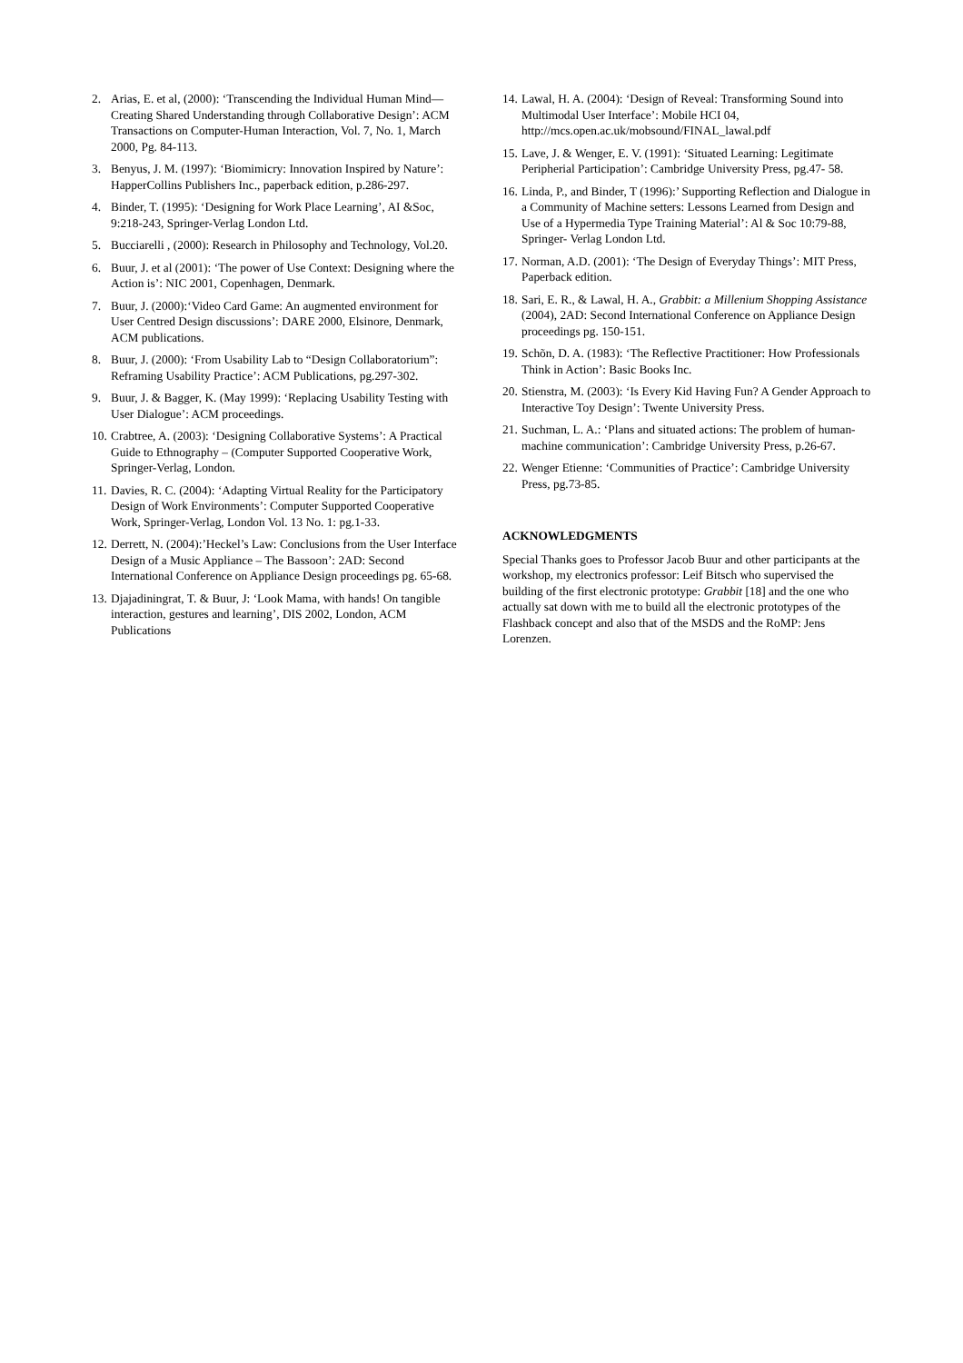2. Arias, E. et al, (2000): ‘Transcending the Individual Human Mind—Creating Shared Understanding through Collaborative Design’: ACM Transactions on Computer-Human Interaction, Vol. 7, No. 1, March 2000, Pg. 84-113.
3. Benyus, J. M. (1997): ‘Biomimicry: Innovation Inspired by Nature’: HapperCollins Publishers Inc., paperback edition, p.286-297.
4. Binder, T. (1995): ‘Designing for Work Place Learning’, AI &Soc, 9:218-243, Springer-Verlag London Ltd.
5. Bucciarelli , (2000): Research in Philosophy and Technology, Vol.20.
6. Buur, J. et al (2001): ‘The power of Use Context: Designing where the Action is’: NIC 2001, Copenhagen, Denmark.
7. Buur, J. (2000):‘Video Card Game: An augmented environment for User Centred Design discussions’: DARE 2000, Elsinore, Denmark, ACM publications.
8. Buur, J. (2000): ‘From Usability Lab to “Design Collaboratorium”: Reframing Usability Practice’: ACM Publications, pg.297-302.
9. Buur, J. & Bagger, K. (May 1999): ‘Replacing Usability Testing with User Dialogue’: ACM proceedings.
10. Crabtree, A. (2003): ‘Designing Collaborative Systems’: A Practical Guide to Ethnography – (Computer Supported Cooperative Work, Springer-Verlag, London.
11. Davies, R. C. (2004): ‘Adapting Virtual Reality for the Participatory Design of Work Environments’: Computer Supported Cooperative Work, Springer-Verlag, London Vol. 13 No. 1: pg.1-33.
12. Derrett, N. (2004):’Heckel’s Law: Conclusions from the User Interface Design of a Music Appliance – The Bassoon’: 2AD: Second International Conference on Appliance Design proceedings pg. 65-68.
13. Djajadiningrat, T. & Buur, J: ‘Look Mama, with hands! On tangible interaction, gestures and learning’, DIS 2002, London, ACM Publications
14. Lawal, H. A. (2004): ‘Design of Reveal: Transforming Sound into Multimodal User Interface’: Mobile HCI 04, http://mcs.open.ac.uk/mobsound/FINAL_lawal.pdf
15. Lave, J. & Wenger, E. V. (1991): ‘Situated Learning: Legitimate Peripherial Participation’: Cambridge University Press, pg.47- 58.
16. Linda, P., and Binder, T (1996):’ Supporting Reflection and Dialogue in a Community of Machine setters: Lessons Learned from Design and Use of a Hypermedia Type Training Material’: Al & Soc 10:79-88, Springer- Verlag London Ltd.
17. Norman, A.D. (2001): ‘The Design of Everyday Things’: MIT Press, Paperback edition.
18. Sari, E. R., & Lawal, H. A., Grabbit: a Millenium Shopping Assistance (2004), 2AD: Second International Conference on Appliance Design proceedings pg. 150-151.
19. Schõn, D. A. (1983): ‘The Reflective Practitioner: How Professionals Think in Action’: Basic Books Inc.
20. Stienstra, M. (2003): ‘Is Every Kid Having Fun? A Gender Approach to Interactive Toy Design’: Twente University Press.
21. Suchman, L. A.: ‘Plans and situated actions: The problem of human-machine communication’: Cambridge University Press, p.26-67.
22. Wenger Etienne: ‘Communities of Practice’: Cambridge University Press, pg.73-85.
ACKNOWLEDGMENTS
Special Thanks goes to Professor Jacob Buur and other participants at the workshop, my electronics professor: Leif Bitsch who supervised the building of the first electronic prototype: Grabbit [18] and the one who actually sat down with me to build all the electronic prototypes of the Flashback concept and also that of the MSDS and the RoMP: Jens Lorenzen.